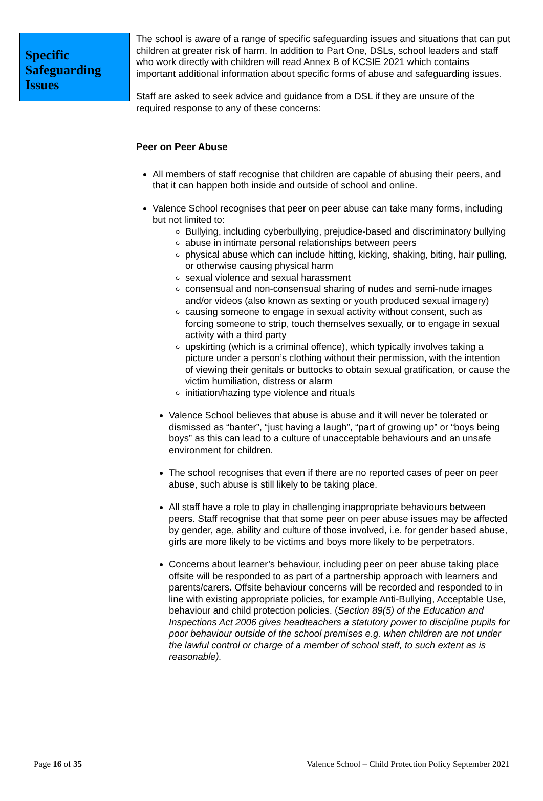Specific Safeguarding Issues
The school is aware of a range of specific safeguarding issues and situations that can put children at greater risk of harm. In addition to Part One, DSLs, school leaders and staff who work directly with children will read Annex B of KCSIE 2021 which contains important additional information about specific forms of abuse and safeguarding issues.
Staff are asked to seek advice and guidance from a DSL if they are unsure of the required response to any of these concerns:
Peer on Peer Abuse
All members of staff recognise that children are capable of abusing their peers, and that it can happen both inside and outside of school and online.
Valence School recognises that peer on peer abuse can take many forms, including but not limited to:
Bullying, including cyberbullying, prejudice-based and discriminatory bullying
abuse in intimate personal relationships between peers
physical abuse which can include hitting, kicking, shaking, biting, hair pulling, or otherwise causing physical harm
sexual violence and sexual harassment
consensual and non-consensual sharing of nudes and semi-nude images and/or videos (also known as sexting or youth produced sexual imagery)
causing someone to engage in sexual activity without consent, such as forcing someone to strip, touch themselves sexually, or to engage in sexual activity with a third party
upskirting (which is a criminal offence), which typically involves taking a picture under a person’s clothing without their permission, with the intention of viewing their genitals or buttocks to obtain sexual gratification, or cause the victim humiliation, distress or alarm
initiation/hazing type violence and rituals
Valence School believes that abuse is abuse and it will never be tolerated or dismissed as “banter”, “just having a laugh”, “part of growing up” or “boys being boys” as this can lead to a culture of unacceptable behaviours and an unsafe environment for children.
The school recognises that even if there are no reported cases of peer on peer abuse, such abuse is still likely to be taking place.
All staff have a role to play in challenging inappropriate behaviours between peers. Staff recognise that that some peer on peer abuse issues may be affected by gender, age, ability and culture of those involved, i.e. for gender based abuse, girls are more likely to be victims and boys more likely to be perpetrators.
Concerns about learner’s behaviour, including peer on peer abuse taking place offsite will be responded to as part of a partnership approach with learners and parents/carers. Offsite behaviour concerns will be recorded and responded to in line with existing appropriate policies, for example Anti-Bullying, Acceptable Use, behaviour and child protection policies. (Section 89(5) of the Education and Inspections Act 2006 gives headteachers a statutory power to discipline pupils for poor behaviour outside of the school premises e.g. when children are not under the lawful control or charge of a member of school staff, to such extent as is reasonable).
Page 16 of 35 Valence School – Child Protection Policy September 2021